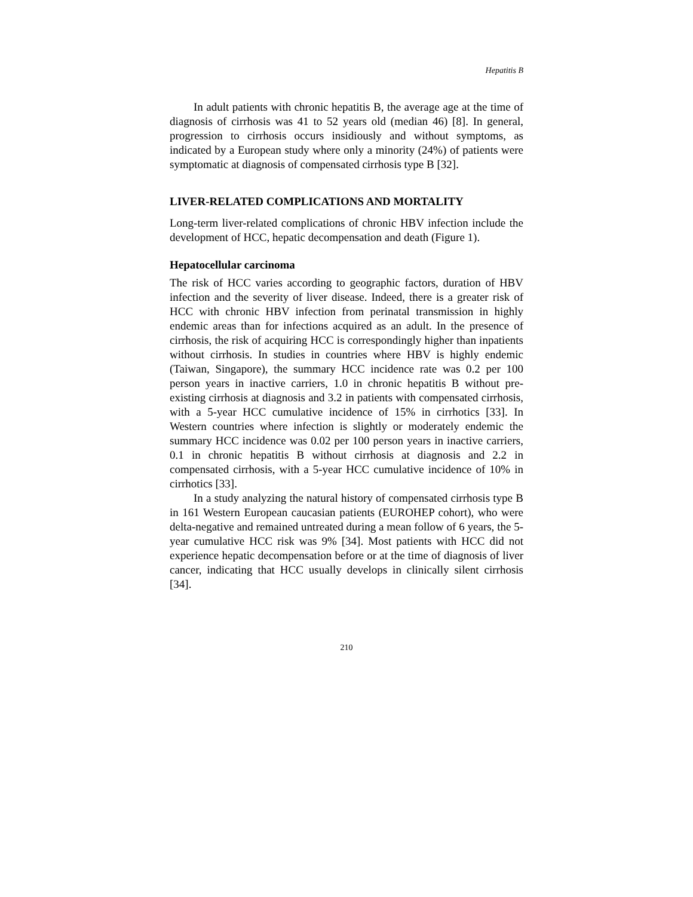Hepatitis B
In adult patients with chronic hepatitis B, the average age at the time of diagnosis of cirrhosis was 41 to 52 years old (median 46) [8]. In general, progression to cirrhosis occurs insidiously and without symptoms, as indicated by a European study where only a minority (24%) of patients were symptomatic at diagnosis of compensated cirrhosis type B [32].
LIVER-RELATED COMPLICATIONS AND MORTALITY
Long-term liver-related complications of chronic HBV infection include the development of HCC, hepatic decompensation and death (Figure 1).
Hepatocellular carcinoma
The risk of HCC varies according to geographic factors, duration of HBV infection and the severity of liver disease. Indeed, there is a greater risk of HCC with chronic HBV infection from perinatal transmission in highly endemic areas than for infections acquired as an adult. In the presence of cirrhosis, the risk of acquiring HCC is correspondingly higher than inpatients without cirrhosis. In studies in countries where HBV is highly endemic (Taiwan, Singapore), the summary HCC incidence rate was 0.2 per 100 person years in inactive carriers, 1.0 in chronic hepatitis B without pre-existing cirrhosis at diagnosis and 3.2 in patients with compensated cirrhosis, with a 5-year HCC cumulative incidence of 15% in cirrhotics [33]. In Western countries where infection is slightly or moderately endemic the summary HCC incidence was 0.02 per 100 person years in inactive carriers, 0.1 in chronic hepatitis B without cirrhosis at diagnosis and 2.2 in compensated cirrhosis, with a 5-year HCC cumulative incidence of 10% in cirrhotics [33].
In a study analyzing the natural history of compensated cirrhosis type B in 161 Western European caucasian patients (EUROHEP cohort), who were delta-negative and remained untreated during a mean follow of 6 years, the 5-year cumulative HCC risk was 9% [34]. Most patients with HCC did not experience hepatic decompensation before or at the time of diagnosis of liver cancer, indicating that HCC usually develops in clinically silent cirrhosis [34].
210